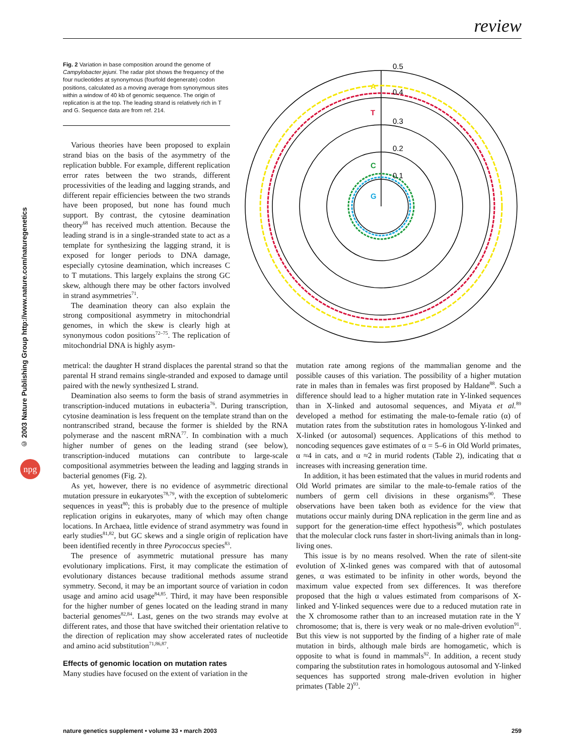review
© 2003 Nature Publishing Group http://www.nature.com/naturegenetics
npg
Fig. 2 Variation in base composition around the genome of Campylobacter jejuni. The radar plot shows the frequency of the four nucleotides at synonymous (fourfold degenerate) codon positions, calculated as a moving average from synonymous sites within a window of 40 kb of genomic sequence. The origin of replication is at the top. The leading strand is relatively rich in T and G. Sequence data are from ref. 214.
0.5
0.4
0.3
0.2
0.1
A
T
C
G
Various theories have been proposed to explain strand bias on the basis of the asymmetry of the replication bubble. For example, different replication error rates between the two strands, different processivities of the leading and lagging strands, and different repair efficiencies between the two strands have been proposed, but none has found much support. By contrast, the cytosine deamination theory<sup>68</sup> has received much attention. Because the leading strand is in a single-stranded state to act as a template for synthesizing the lagging strand, it is exposed for longer periods to DNA damage, especially cytosine deamination, which increases C to T mutations. This largely explains the strong GC skew, although there may be other factors involved in strand asymmetries<sup>71</sup>.
The deamination theory can also explain the strong compositional asymmetry in mitochondrial genomes, in which the skew is clearly high at synonymous codon positions<sup>72–75</sup>. The replication of mitochondrial DNA is highly asym-
metrical: the daughter H strand displaces the parental strand so that the parental H strand remains single-stranded and exposed to damage until paired with the newly synthesized L strand.
Deamination also seems to form the basis of strand asymmetries in transcription-induced mutations in eubacteria<sup>76</sup>. During transcription, cytosine deamination is less frequent on the template strand than on the nontranscribed strand, because the former is shielded by the RNA polymerase and the nascent mRNA<sup>77</sup>. In combination with a much higher number of genes on the leading strand (see below), transcription-induced mutations can contribute to large-scale compositional asymmetries between the leading and lagging strands in bacterial genomes (Fig. 2).
As yet, however, there is no evidence of asymmetric directional mutation pressure in eukaryotes<sup>78,79</sup>, with the exception of subtelomeric sequences in yeast<sup>80</sup>; this is probably due to the presence of multiple replication origins in eukaryotes, many of which may often change locations. In Archaea, little evidence of strand asymmetry was found in early studies<sup>81,82</sup>, but GC skews and a single origin of replication have been identified recently in three Pyrococcus species<sup>83</sup>.
The presence of asymmetric mutational pressure has many evolutionary implications. First, it may complicate the estimation of evolutionary distances because traditional methods assume strand symmetry. Second, it may be an important source of variation in codon usage and amino acid usage<sup>84,85</sup>. Third, it may have been responsible for the higher number of genes located on the leading strand in many bacterial genomes<sup>82,84</sup>. Last, genes on the two strands may evolve at different rates, and those that have switched their orientation relative to the direction of replication may show accelerated rates of nucleotide and amino acid substitution<sup>71,86,87</sup>.
Effects of genomic location on mutation rates
Many studies have focused on the extent of variation in the
mutation rate among regions of the mammalian genome and the possible causes of this variation. The possibility of a higher mutation rate in males than in females was first proposed by Haldane<sup>88</sup>. Such a difference should lead to a higher mutation rate in Y-linked sequences than in X-linked and autosomal sequences, and Miyata et al.<sup>89</sup> developed a method for estimating the male-to-female ratio (α) of mutation rates from the substitution rates in homologous Y-linked and X-linked (or autosomal) sequences. Applications of this method to noncoding sequences gave estimates of α = 5–6 in Old World primates, α ≈4 in cats, and α ≈2 in murid rodents (Table 2), indicating that α increases with increasing generation time.
In addition, it has been estimated that the values in murid rodents and Old World primates are similar to the male-to-female ratios of the numbers of germ cell divisions in these organisms<sup>90</sup>. These observations have been taken both as evidence for the view that mutations occur mainly during DNA replication in the germ line and as support for the generation-time effect hypothesis<sup>90</sup>, which postulates that the molecular clock runs faster in short-living animals than in long-living ones.
This issue is by no means resolved. When the rate of silent-site evolution of X-linked genes was compared with that of autosomal genes, α was estimated to be infinity in other words, beyond the maximum value expected from sex differences. It was therefore proposed that the high α values estimated from comparisons of X-linked and Y-linked sequences were due to a reduced mutation rate in the X chromosome rather than to an increased mutation rate in the Y chromosome; that is, there is very weak or no male-driven evolution<sup>91</sup>. But this view is not supported by the finding of a higher rate of male mutation in birds, although male birds are homogametic, which is opposite to what is found in mammals<sup>92</sup>. In addition, a recent study comparing the substitution rates in homologous autosomal and Y-linked sequences has supported strong male-driven evolution in higher primates (Table 2)<sup>93</sup>.
nature genetics supplement • volume 33 • march 2003 259